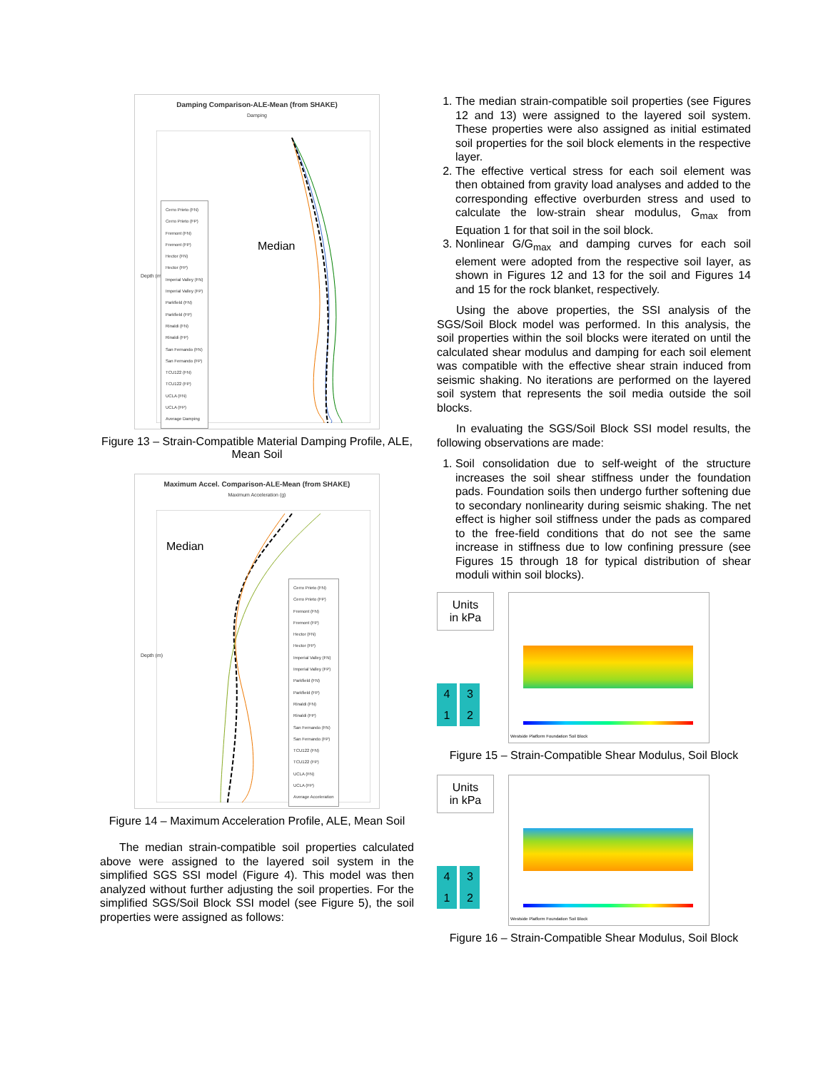Damping Comparison-ALE-Mean (from SHAKE)
Damping
Depth (m)
Cerro Prieto (FN)
Cerro Prieto (FP)
Fremont (FN)
Fremont (FP)
Hector (FN)
Hector (FP)
Imperial Valley (FN)
Imperial Valley (FP)
Parkfield (FN)
Parkfield (FP)
Rinaldi (FN)
Rinaldi (FP)
San Fernando (FN)
San Fernando (FP)
TCU122 (FN)
TCU122 (FP)
UCLA (FN)
UCLA (FP)
Average Damping
Median
Figure 13 – Strain-Compatible Material Damping Profile, ALE, Mean Soil
Maximum Accel. Comparison-ALE-Mean (from SHAKE)
Maximum Acceleration (g)
Depth (m)
Cerro Prieto (FN)
Cerro Prieto (FP)
Fremont (FN)
Fremont (FP)
Hector (FN)
Hector (FP)
Imperial Valley (FN)
Imperial Valley (FP)
Parkfield (FN)
Parkfield (FP)
Rinaldi (FN)
Rinaldi (FP)
San Fernando (FN)
San Fernando (FP)
TCU122 (FN)
TCU122 (FP)
UCLA (FN)
UCLA (FP)
Average Acceleration
Median
Figure 14 – Maximum Acceleration Profile, ALE, Mean Soil
The median strain-compatible soil properties calculated above were assigned to the layered soil system in the simplified SGS SSI model (Figure 4). This model was then analyzed without further adjusting the soil properties. For the simplified SGS/Soil Block SSI model (see Figure 5), the soil properties were assigned as follows:
1. The median strain-compatible soil properties (see Figures 12 and 13) were assigned to the layered soil system. These properties were also assigned as initial estimated soil properties for the soil block elements in the respective layer.
2. The effective vertical stress for each soil element was then obtained from gravity load analyses and added to the corresponding effective overburden stress and used to calculate the low-strain shear modulus, G<sub>max</sub> from Equation 1 for that soil in the soil block.
3. Nonlinear G/G<sub>max</sub> and damping curves for each soil element were adopted from the respective soil layer, as shown in Figures 12 and 13 for the soil and Figures 14 and 15 for the rock blanket, respectively.
Using the above properties, the SSI analysis of the SGS/Soil Block model was performed. In this analysis, the soil properties within the soil blocks were iterated on until the calculated shear modulus and damping for each soil element was compatible with the effective shear strain induced from seismic shaking. No iterations are performed on the layered soil system that represents the soil media outside the soil blocks.
In evaluating the SGS/Soil Block SSI model results, the following observations are made:
1. Soil consolidation due to self-weight of the structure increases the soil shear stiffness under the foundation pads. Foundation soils then undergo further softening due to secondary nonlinearity during seismic shaking. The net effect is higher soil stiffness under the pads as compared to the free-field conditions that do not see the same increase in stiffness due to low confining pressure (see Figures 15 through 18 for typical distribution of shear moduli within soil blocks).
Units
in kPa
4 3
1 2
Westside Platform Foundation Soil Block
Figure 15 – Strain-Compatible Shear Modulus, Soil Block
Units
in kPa
4 3
1 2
Westside Platform Foundation Soil Block
Figure 16 – Strain-Compatible Shear Modulus, Soil Block